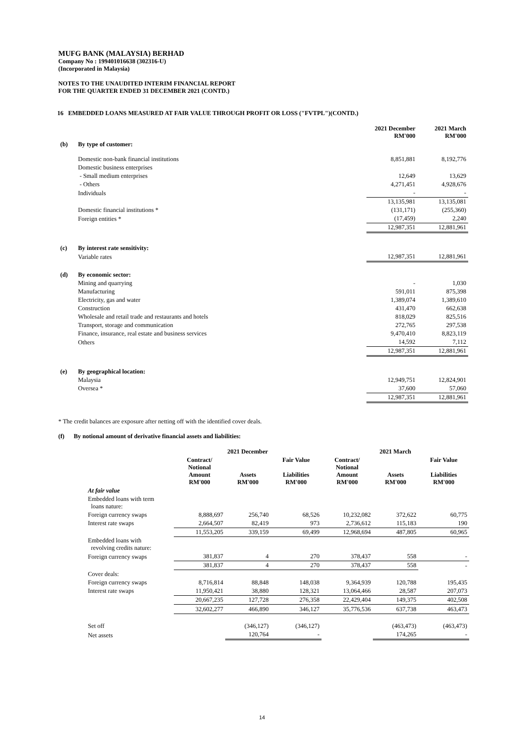MUFG BANK (MALAYSIA) BERHAD
Company No : 199401016638 (302316-U)
(Incorporated in Malaysia)
NOTES TO THE UNAUDITED INTERIM FINANCIAL REPORT
FOR THE QUARTER ENDED 31 DECEMBER 2021 (CONTD.)
16 EMBEDDED LOANS MEASURED AT FAIR VALUE THROUGH PROFIT OR LOSS ("FVTPL")(CONTD.)
| | | 2021 December RM'000 | 2021 March RM'000 |
| --- | --- | --- | --- |
| (b) | By type of customer: | | |
| | Domestic non-bank financial institutions | 8,851,881 | 8,192,776 |
| | Domestic business enterprises | | |
| | - Small medium enterprises | 12,649 | 13,629 |
| | - Others | 4,271,451 | 4,928,676 |
| | Individuals | - | - |
| | | 13,135,981 | 13,135,081 |
| | Domestic financial institutions * | (131,171) | (255,360) |
| | Foreign entities * | (17,459) | 2,240 |
| | | 12,987,351 | 12,881,961 |
| (c) | By interest rate sensitivity: | | |
| | Variable rates | 12,987,351 | 12,881,961 |
| (d) | By economic sector: | | |
| | Mining and quarrying | - | 1,030 |
| | Manufacturing | 591,011 | 875,398 |
| | Electricity, gas and water | 1,389,074 | 1,389,610 |
| | Construction | 431,470 | 662,638 |
| | Wholesale and retail trade and restaurants and hotels | 818,029 | 825,516 |
| | Transport, storage and communication | 272,765 | 297,538 |
| | Finance, insurance, real estate and business services | 9,470,410 | 8,823,119 |
| | Others | 14,592 | 7,112 |
| | | 12,987,351 | 12,881,961 |
| (e) | By geographical location: | | |
| | Malaysia | 12,949,751 | 12,824,901 |
| | Oversea * | 37,600 | 57,060 |
| | | 12,987,351 | 12,881,961 |
* The credit balances are exposure after netting off with the identified cover deals.
(f) By notional amount of derivative financial assets and liabilities:
| | 2021 December | | | 2021 March | | |
| --- | --- | --- | --- | --- | --- | --- |
| | Contract/ Notional Amount RM'000 | Assets RM'000 | Fair Value Liabilities RM'000 | Contract/ Notional Amount RM'000 | Assets RM'000 | Fair Value Liabilities RM'000 |
| At fair value | | | | | | |
| Embedded loans with term loans nature: | | | | | | |
| Foreign currency swaps | 8,888,697 | 256,740 | 68,526 | 10,232,082 | 372,622 | 60,775 |
| Interest rate swaps | 2,664,507 | 82,419 | 973 | 2,736,612 | 115,183 | 190 |
| | 11,553,205 | 339,159 | 69,499 | 12,968,694 | 487,805 | 60,965 |
| Embedded loans with revolving credits nature: | | | | | | |
| Foreign currency swaps | 381,837 | 4 | 270 | 378,437 | 558 | - |
| | 381,837 | 4 | 270 | 378,437 | 558 | - |
| Cover deals: | | | | | | |
| Foreign currency swaps | 8,716,814 | 88,848 | 148,038 | 9,364,939 | 120,788 | 195,435 |
| Interest rate swaps | 11,950,421 | 38,880 | 128,321 | 13,064,466 | 28,587 | 207,073 |
| | 20,667,235 | 127,728 | 276,358 | 22,429,404 | 149,375 | 402,508 |
| | 32,602,277 | 466,890 | 346,127 | 35,776,536 | 637,738 | 463,473 |
| Set off | | (346,127) | (346,127) | | (463,473) | (463,473) |
| Net assets | | 120,764 | - | | 174,265 | - |
14